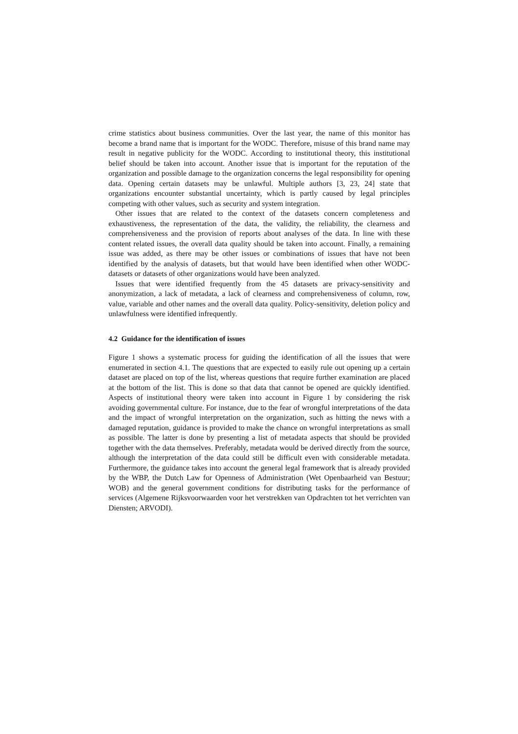crime statistics about business communities. Over the last year, the name of this monitor has become a brand name that is important for the WODC. Therefore, misuse of this brand name may result in negative publicity for the WODC. According to institutional theory, this institutional belief should be taken into account. Another issue that is important for the reputation of the organization and possible damage to the organization concerns the legal responsibility for opening data. Opening certain datasets may be unlawful. Multiple authors [3, 23, 24] state that organizations encounter substantial uncertainty, which is partly caused by legal principles competing with other values, such as security and system integration.
Other issues that are related to the context of the datasets concern completeness and exhaustiveness, the representation of the data, the validity, the reliability, the clearness and comprehensiveness and the provision of reports about analyses of the data. In line with these content related issues, the overall data quality should be taken into account. Finally, a remaining issue was added, as there may be other issues or combinations of issues that have not been identified by the analysis of datasets, but that would have been identified when other WODC-datasets or datasets of other organizations would have been analyzed.
Issues that were identified frequently from the 45 datasets are privacy-sensitivity and anonymization, a lack of metadata, a lack of clearness and comprehensiveness of column, row, value, variable and other names and the overall data quality. Policy-sensitivity, deletion policy and unlawfulness were identified infrequently.
4.2 Guidance for the identification of issues
Figure 1 shows a systematic process for guiding the identification of all the issues that were enumerated in section 4.1. The questions that are expected to easily rule out opening up a certain dataset are placed on top of the list, whereas questions that require further examination are placed at the bottom of the list. This is done so that data that cannot be opened are quickly identified. Aspects of institutional theory were taken into account in Figure 1 by considering the risk avoiding governmental culture. For instance, due to the fear of wrongful interpretations of the data and the impact of wrongful interpretation on the organization, such as hitting the news with a damaged reputation, guidance is provided to make the chance on wrongful interpretations as small as possible. The latter is done by presenting a list of metadata aspects that should be provided together with the data themselves. Preferably, metadata would be derived directly from the source, although the interpretation of the data could still be difficult even with considerable metadata. Furthermore, the guidance takes into account the general legal framework that is already provided by the WBP, the Dutch Law for Openness of Administration (Wet Openbaarheid van Bestuur; WOB) and the general government conditions for distributing tasks for the performance of services (Algemene Rijksvoorwaarden voor het verstrekken van Opdrachten tot het verrichten van Diensten; ARVODI).